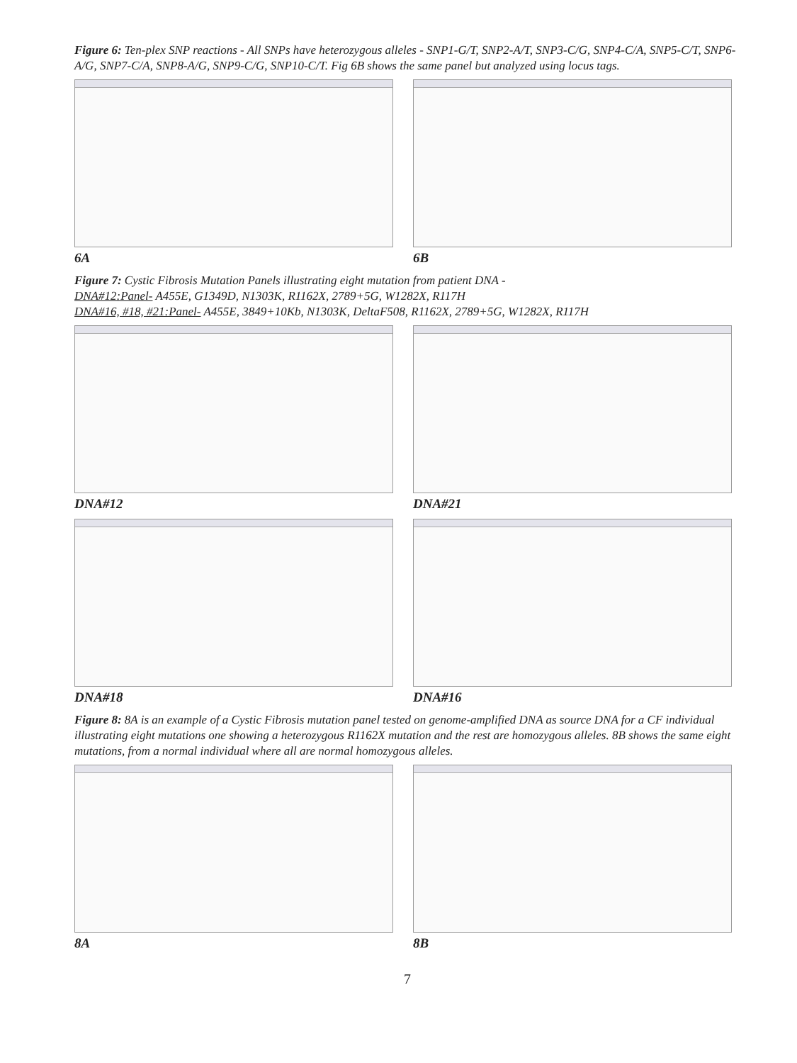Figure 6: Ten-plex SNP reactions - All SNPs have heterozygous alleles - SNP1-G/T, SNP2-A/T, SNP3-C/G, SNP4-C/A, SNP5-C/T, SNP6-A/G, SNP7-C/A, SNP8-A/G, SNP9-C/G, SNP10-C/T. Fig 6B shows the same panel but analyzed using locus tags.
6A 6B
Figure 7: Cystic Fibrosis Mutation Panels illustrating eight mutation from patient DNA -
DNA#12:Panel- A455E, G1349D, N1303K, R1162X, 2789+5G, W1282X, R117H
DNA#16, #18, #21:Panel- A455E, 3849+10Kb, N1303K, DeltaF508, R1162X, 2789+5G, W1282X, R117H
DNA#12 DNA#21
DNA#18 DNA#16
Figure 8: 8A is an example of a Cystic Fibrosis mutation panel tested on genome-amplified DNA as source DNA for a CF individual illustrating eight mutations one showing a heterozygous R1162X mutation and the rest are homozygous alleles. 8B shows the same eight mutations, from a normal individual where all are normal homozygous alleles.
8A 8B
7